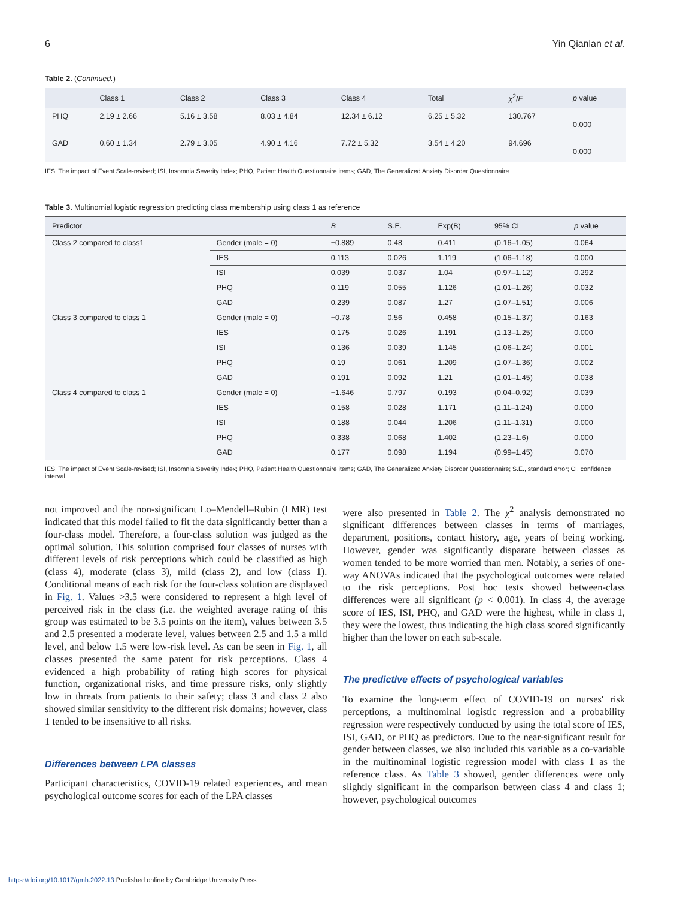6 Yin Qianlan et al.
Table 2. (Continued.)
| | Class 1 | Class 2 | Class 3 | Class 4 | Total | χ<sup>2</sup>/ F | p value |
| --- | --- | --- | --- | --- | --- | --- | --- |
| PHQ | 2.19 ± 2.66 | 5.16 ± 3.58 | 8.03 ± 4.84 | 12.34 ± 6.12 | 6.25 ± 5.32 | 130.767 | 0.000 |
| GAD | 0.60 ± 1.34 | 2.79 ± 3.05 | 4.90 ± 4.16 | 7.72 ± 5.32 | 3.54 ± 4.20 | 94.696 | 0.000 |
IES, The impact of Event Scale-revised; ISI, Insomnia Severity Index; PHQ, Patient Health Questionnaire items; GAD, The Generalized Anxiety Disorder Questionnaire.
Table 3. Multinomial logistic regression predicting class membership using class 1 as reference
| Predictor | | B | S.E. | Exp(B) | 95% CI | p value |
| --- | --- | --- | --- | --- | --- | --- |
| Class 2 compared to class1 | Gender (male = 0) | −0.889 | 0.48 | 0.411 | (0.16–1.05) | 0.064 |
| | IES | 0.113 | 0.026 | 1.119 | (1.06–1.18) | 0.000 |
| | ISI | 0.039 | 0.037 | 1.04 | (0.97–1.12) | 0.292 |
| | PHQ | 0.119 | 0.055 | 1.126 | (1.01–1.26) | 0.032 |
| | GAD | 0.239 | 0.087 | 1.27 | (1.07–1.51) | 0.006 |
| Class 3 compared to class 1 | Gender (male = 0) | −0.78 | 0.56 | 0.458 | (0.15–1.37) | 0.163 |
| | IES | 0.175 | 0.026 | 1.191 | (1.13–1.25) | 0.000 |
| | ISI | 0.136 | 0.039 | 1.145 | (1.06–1.24) | 0.001 |
| | PHQ | 0.19 | 0.061 | 1.209 | (1.07–1.36) | 0.002 |
| | GAD | 0.191 | 0.092 | 1.21 | (1.01–1.45) | 0.038 |
| Class 4 compared to class 1 | Gender (male = 0) | −1.646 | 0.797 | 0.193 | (0.04–0.92) | 0.039 |
| | IES | 0.158 | 0.028 | 1.171 | (1.11–1.24) | 0.000 |
| | ISI | 0.188 | 0.044 | 1.206 | (1.11–1.31) | 0.000 |
| | PHQ | 0.338 | 0.068 | 1.402 | (1.23–1.6) | 0.000 |
| | GAD | 0.177 | 0.098 | 1.194 | (0.99–1.45) | 0.070 |
IES, The impact of Event Scale-revised; ISI, Insomnia Severity Index; PHQ, Patient Health Questionnaire items; GAD, The Generalized Anxiety Disorder Questionnaire; S.E., standard error; CI, confidence interval.
not improved and the non-significant Lo–Mendell–Rubin (LMR) test indicated that this model failed to fit the data significantly better than a four-class model. Therefore, a four-class solution was judged as the optimal solution. This solution comprised four classes of nurses with different levels of risk perceptions which could be classified as high (class 4), moderate (class 3), mild (class 2), and low (class 1). Conditional means of each risk for the four-class solution are displayed in Fig. 1. Values >3.5 were considered to represent a high level of perceived risk in the class (i.e. the weighted average rating of this group was estimated to be 3.5 points on the item), values between 3.5 and 2.5 presented a moderate level, values between 2.5 and 1.5 a mild level, and below 1.5 were low-risk level. As can be seen in Fig. 1, all classes presented the same patent for risk perceptions. Class 4 evidenced a high probability of rating high scores for physical function, organizational risks, and time pressure risks, only slightly low in threats from patients to their safety; class 3 and class 2 also showed similar sensitivity to the different risk domains; however, class 1 tended to be insensitive to all risks.
Differences between LPA classes
Participant characteristics, COVID-19 related experiences, and mean psychological outcome scores for each of the LPA classes
were also presented in Table 2. The χ<sup>2</sup> analysis demonstrated no significant differences between classes in terms of marriages, department, positions, contact history, age, years of being working. However, gender was significantly disparate between classes as women tended to be more worried than men. Notably, a series of one-way ANOVAs indicated that the psychological outcomes were related to the risk perceptions. Post hoc tests showed between-class differences were all significant (p < 0.001). In class 4, the average score of IES, ISI, PHQ, and GAD were the highest, while in class 1, they were the lowest, thus indicating the high class scored significantly higher than the lower on each sub-scale.
The predictive effects of psychological variables
To examine the long-term effect of COVID-19 on nurses' risk perceptions, a multinominal logistic regression and a probability regression were respectively conducted by using the total score of IES, ISI, GAD, or PHQ as predictors. Due to the near-significant result for gender between classes, we also included this variable as a co-variable in the multinominal logistic regression model with class 1 as the reference class. As Table 3 showed, gender differences were only slightly significant in the comparison between class 4 and class 1; however, psychological outcomes
https://doi.org/10.1017/gmh.2022.13 Published online by Cambridge University Press